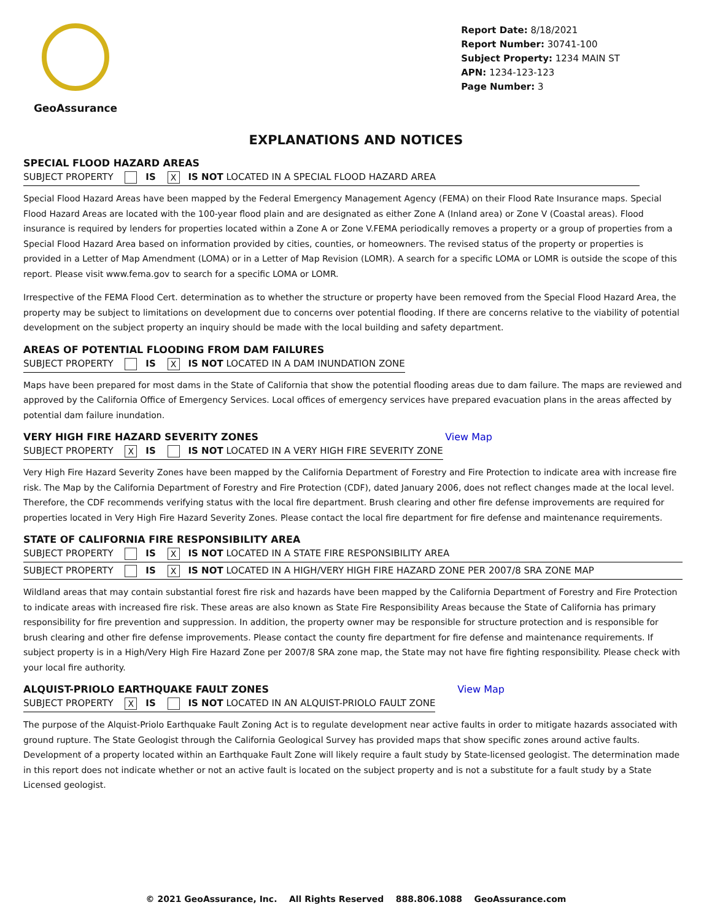GeoAssurance
Report Date: 8/18/2021
Report Number: 30741-100
Subject Property: 1234 MAIN ST
APN: 1234-123-123
Page Number: 3
EXPLANATIONS AND NOTICES
SPECIAL FLOOD HAZARD AREAS
SUBJECT PROPERTY IS X IS NOT LOCATED IN A SPECIAL FLOOD HAZARD AREA
Special Flood Hazard Areas have been mapped by the Federal Emergency Management Agency (FEMA) on their Flood Rate Insurance maps. Special Flood Hazard Areas are located with the 100-year flood plain and are designated as either Zone A (Inland area) or Zone V (Coastal areas). Flood insurance is required by lenders for properties located within a Zone A or Zone V.FEMA periodically removes a property or a group of properties from a Special Flood Hazard Area based on information provided by cities, counties, or homeowners. The revised status of the property or properties is provided in a Letter of Map Amendment (LOMA) or in a Letter of Map Revision (LOMR). A search for a specific LOMA or LOMR is outside the scope of this report. Please visit www.fema.gov to search for a specific LOMA or LOMR.
Irrespective of the FEMA Flood Cert. determination as to whether the structure or property have been removed from the Special Flood Hazard Area, the property may be subject to limitations on development due to concerns over potential flooding. If there are concerns relative to the viability of potential development on the subject property an inquiry should be made with the local building and safety department.
AREAS OF POTENTIAL FLOODING FROM DAM FAILURES
SUBJECT PROPERTY IS X IS NOT LOCATED IN A DAM INUNDATION ZONE
Maps have been prepared for most dams in the State of California that show the potential flooding areas due to dam failure. The maps are reviewed and approved by the California Office of Emergency Services. Local offices of emergency services have prepared evacuation plans in the areas affected by potential dam failure inundation.
VERY HIGH FIRE HAZARD SEVERITY ZONES View Map
SUBJECT PROPERTY X IS IS NOT LOCATED IN A VERY HIGH FIRE SEVERITY ZONE
Very High Fire Hazard Severity Zones have been mapped by the California Department of Forestry and Fire Protection to indicate area with increase fire risk. The Map by the California Department of Forestry and Fire Protection (CDF), dated January 2006, does not reflect changes made at the local level. Therefore, the CDF recommends verifying status with the local fire department. Brush clearing and other fire defense improvements are required for properties located in Very High Fire Hazard Severity Zones. Please contact the local fire department for fire defense and maintenance requirements.
STATE OF CALIFORNIA FIRE RESPONSIBILITY AREA
SUBJECT PROPERTY IS X IS NOT LOCATED IN A STATE FIRE RESPONSIBILITY AREA SUBJECT PROPERTY IS X IS NOT LOCATED IN A HIGH/VERY HIGH FIRE HAZARD ZONE PER 2007/8 SRA ZONE MAP
Wildland areas that may contain substantial forest fire risk and hazards have been mapped by the California Department of Forestry and Fire Protection to indicate areas with increased fire risk. These areas are also known as State Fire Responsibility Areas because the State of California has primary responsibility for fire prevention and suppression. In addition, the property owner may be responsible for structure protection and is responsible for brush clearing and other fire defense improvements. Please contact the county fire department for fire defense and maintenance requirements. If subject property is in a High/Very High Fire Hazard Zone per 2007/8 SRA zone map, the State may not have fire fighting responsibility. Please check with your local fire authority.
ALQUIST-PRIOLO EARTHQUAKE FAULT ZONES View Map
SUBJECT PROPERTY X IS IS NOT LOCATED IN AN ALQUIST-PRIOLO FAULT ZONE
The purpose of the Alquist-Priolo Earthquake Fault Zoning Act is to regulate development near active faults in order to mitigate hazards associated with ground rupture. The State Geologist through the California Geological Survey has provided maps that show specific zones around active faults. Development of a property located within an Earthquake Fault Zone will likely require a fault study by State-licensed geologist. The determination made in this report does not indicate whether or not an active fault is located on the subject property and is not a substitute for a fault study by a State Licensed geologist.
© 2021 GeoAssurance, Inc. All Rights Reserved 888.806.1088 GeoAssurance.com